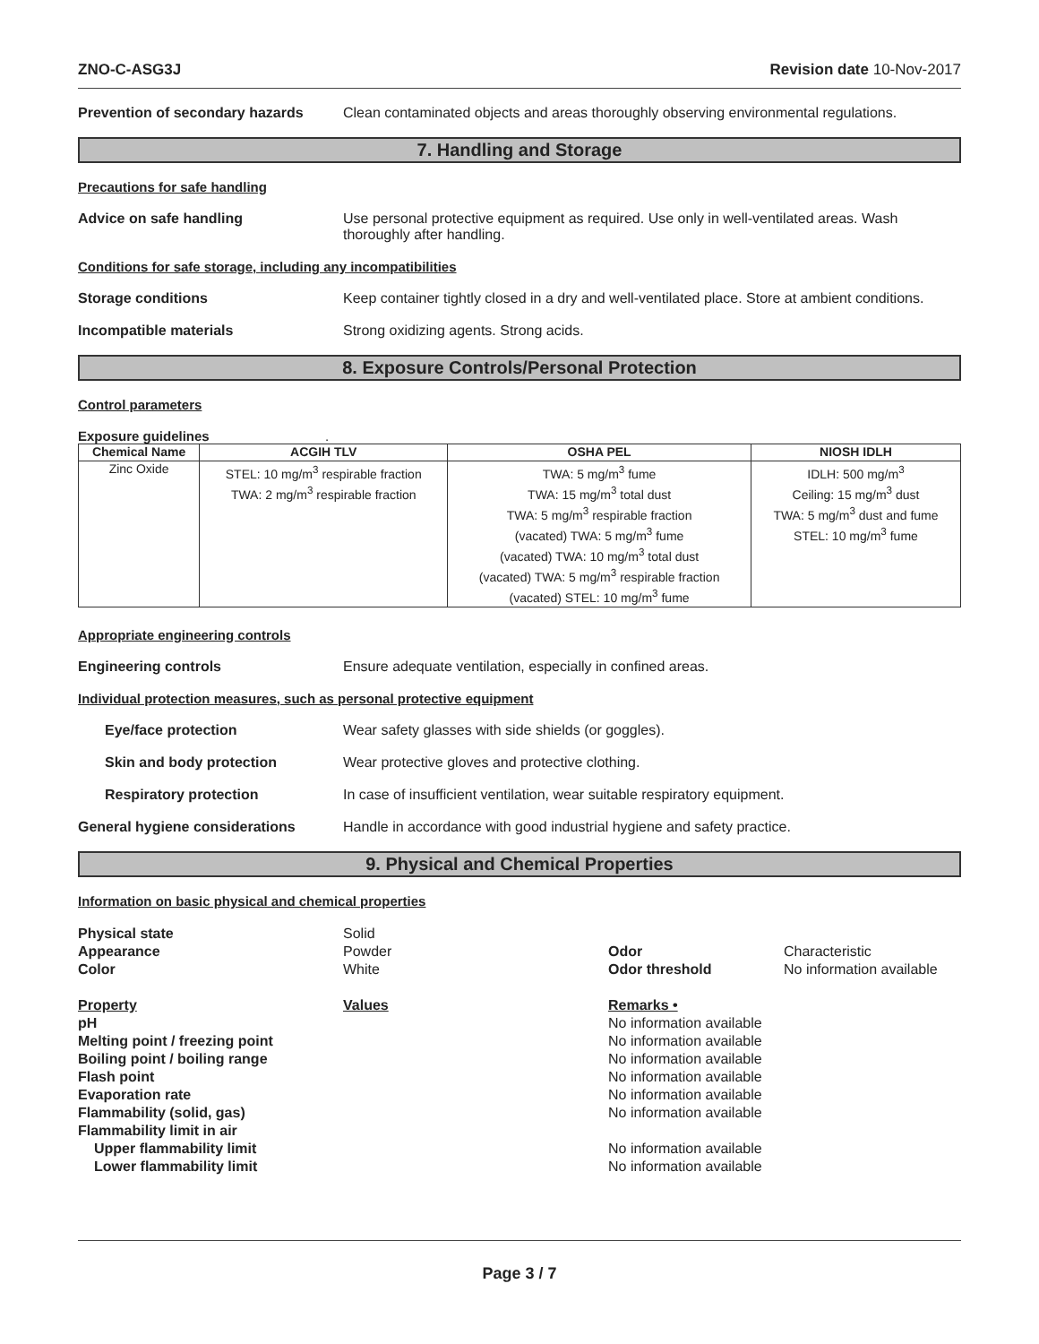ZNO-C-ASG3J Revision date 10-Nov-2017
Prevention of secondary hazards
Clean contaminated objects and areas thoroughly observing environmental regulations.
7. Handling and Storage
Precautions for safe handling
Advice on safe handling Use personal protective equipment as required. Use only in well-ventilated areas. Wash thoroughly after handling.
Conditions for safe storage, including any incompatibilities
Storage conditions Keep container tightly closed in a dry and well-ventilated place. Store at ambient conditions.
Incompatible materials Strong oxidizing agents. Strong acids.
8. Exposure Controls/Personal Protection
Control parameters
Exposure guidelines .
| Chemical Name | ACGIH TLV | OSHA PEL | NIOSH IDLH |
| --- | --- | --- | --- |
| Zinc Oxide | STEL: 10 mg/m<sup>3</sup> respirable fraction TWA: 2 mg/m<sup>3</sup> respirable fraction | TWA: 5 mg/m<sup>3</sup> fume TWA: 15 mg/m<sup>3</sup> total dust TWA: 5 mg/m<sup>3</sup> respirable fraction (vacated) TWA: 5 mg/m<sup>3</sup> fume (vacated) TWA: 10 mg/m<sup>3</sup> total dust (vacated) TWA: 5 mg/m<sup>3</sup> respirable fraction (vacated) STEL: 10 mg/m<sup>3</sup> fume | IDLH: 500 mg/m<sup>3</sup> Ceiling: 15 mg/m<sup>3</sup> dust TWA: 5 mg/m<sup>3</sup> dust and fume STEL: 10 mg/m<sup>3</sup> fume |
Appropriate engineering controls
Engineering controls Ensure adequate ventilation, especially in confined areas.
Individual protection measures, such as personal protective equipment
Eye/face protection Wear safety glasses with side shields (or goggles).
Skin and body protection Wear protective gloves and protective clothing.
Respiratory protection In case of insufficient ventilation, wear suitable respiratory equipment.
General hygiene considerations Handle in accordance with good industrial hygiene and safety practice.
9. Physical and Chemical Properties
Information on basic physical and chemical properties
Physical state
Solid
Appearance
Powder
Odor
Characteristic
Color
White
Odor threshold
No information available
Property
Values
Remarks •
pH
No information available
Melting point / freezing point
No information available
Boiling point / boiling range
No information available
Flash point
No information available
Evaporation rate
No information available
Flammability (solid, gas)
No information available
Flammability limit in air
Upper flammability limit
No information available
Lower flammability limit
No information available
Page 3 / 7